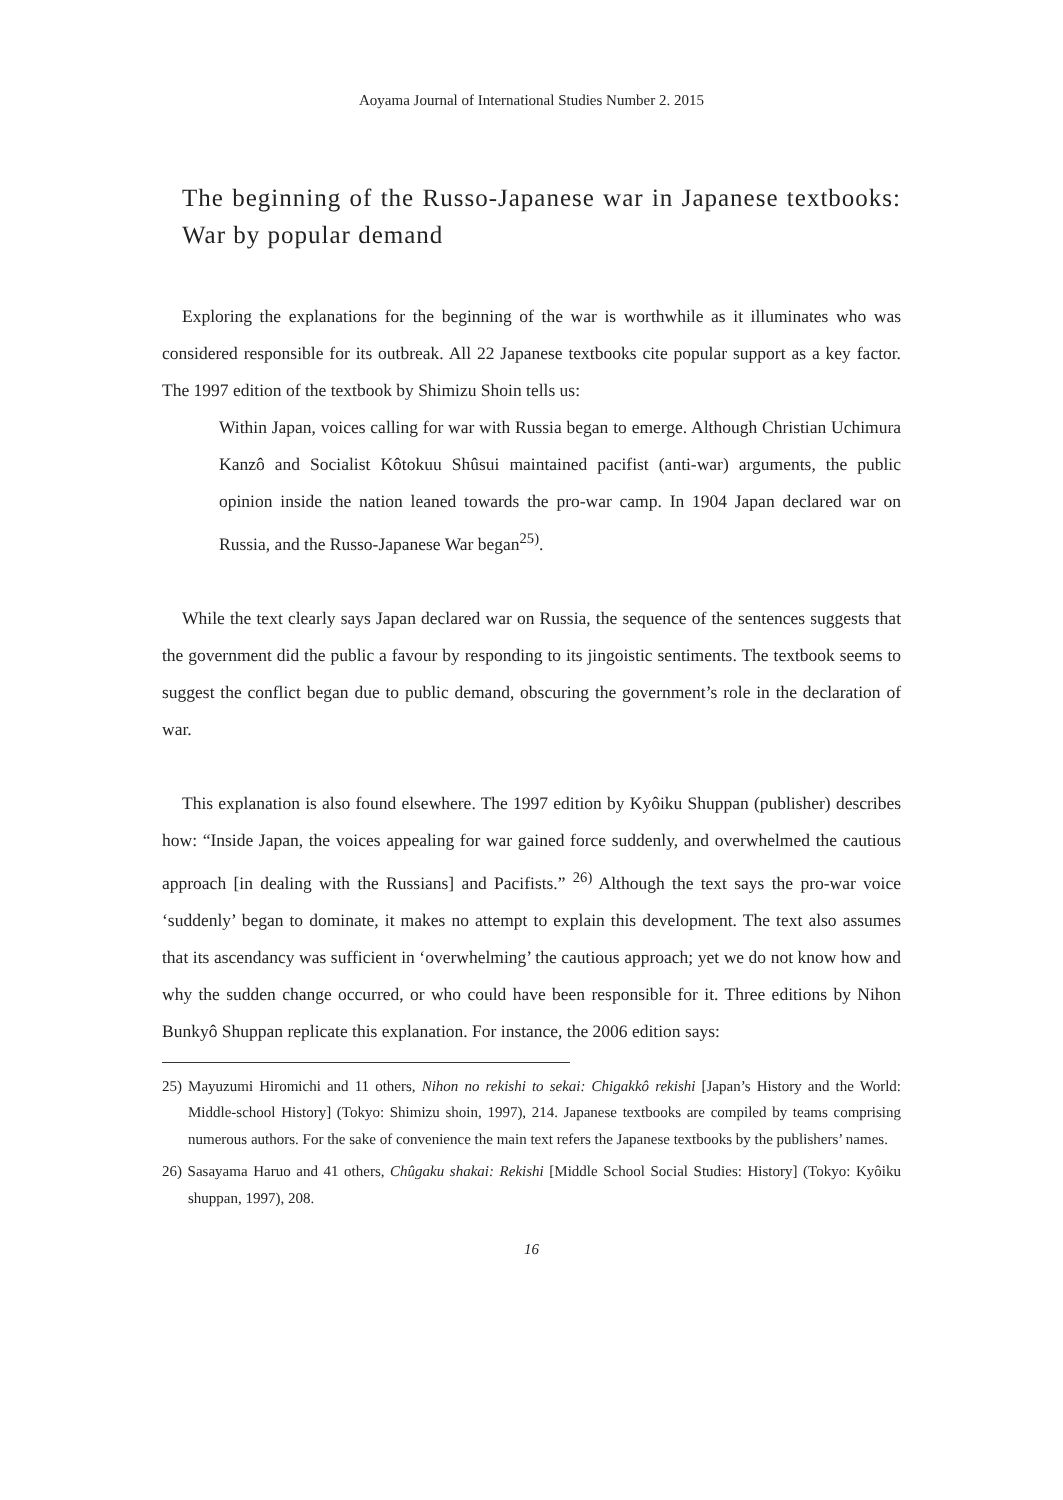Aoyama Journal of International Studies Number 2. 2015
The beginning of the Russo-Japanese war in Japanese textbooks: War by popular demand
Exploring the explanations for the beginning of the war is worthwhile as it illuminates who was considered responsible for its outbreak. All 22 Japanese textbooks cite popular support as a key factor. The 1997 edition of the textbook by Shimizu Shoin tells us:
Within Japan, voices calling for war with Russia began to emerge. Although Christian Uchimura Kanzô and Socialist Kôtokuu Shûsui maintained pacifist (anti-war) arguments, the public opinion inside the nation leaned towards the pro-war camp. In 1904 Japan declared war on Russia, and the Russo-Japanese War began<sup>25)</sup>.
While the text clearly says Japan declared war on Russia, the sequence of the sentences suggests that the government did the public a favour by responding to its jingoistic sentiments. The textbook seems to suggest the conflict began due to public demand, obscuring the government’s role in the declaration of war.
This explanation is also found elsewhere. The 1997 edition by Kyôiku Shuppan (publisher) describes how: “Inside Japan, the voices appealing for war gained force suddenly, and overwhelmed the cautious approach [in dealing with the Russians] and Pacifists.” <sup>26)</sup> Although the text says the pro-war voice ‘suddenly’ began to dominate, it makes no attempt to explain this development. The text also assumes that its ascendancy was sufficient in ‘overwhelming’ the cautious approach; yet we do not know how and why the sudden change occurred, or who could have been responsible for it. Three editions by Nihon Bunkyô Shuppan replicate this explanation. For instance, the 2006 edition says:
25) Mayuzumi Hiromichi and 11 others, Nihon no rekishi to sekai: Chigakkô rekishi [Japan’s History and the World: Middle-school History] (Tokyo: Shimizu shoin, 1997), 214. Japanese textbooks are compiled by teams comprising numerous authors. For the sake of convenience the main text refers the Japanese textbooks by the publishers’ names.
26) Sasayama Haruo and 41 others, Chûgaku shakai: Rekishi [Middle School Social Studies: History] (Tokyo: Kyôiku shuppan, 1997), 208.
16